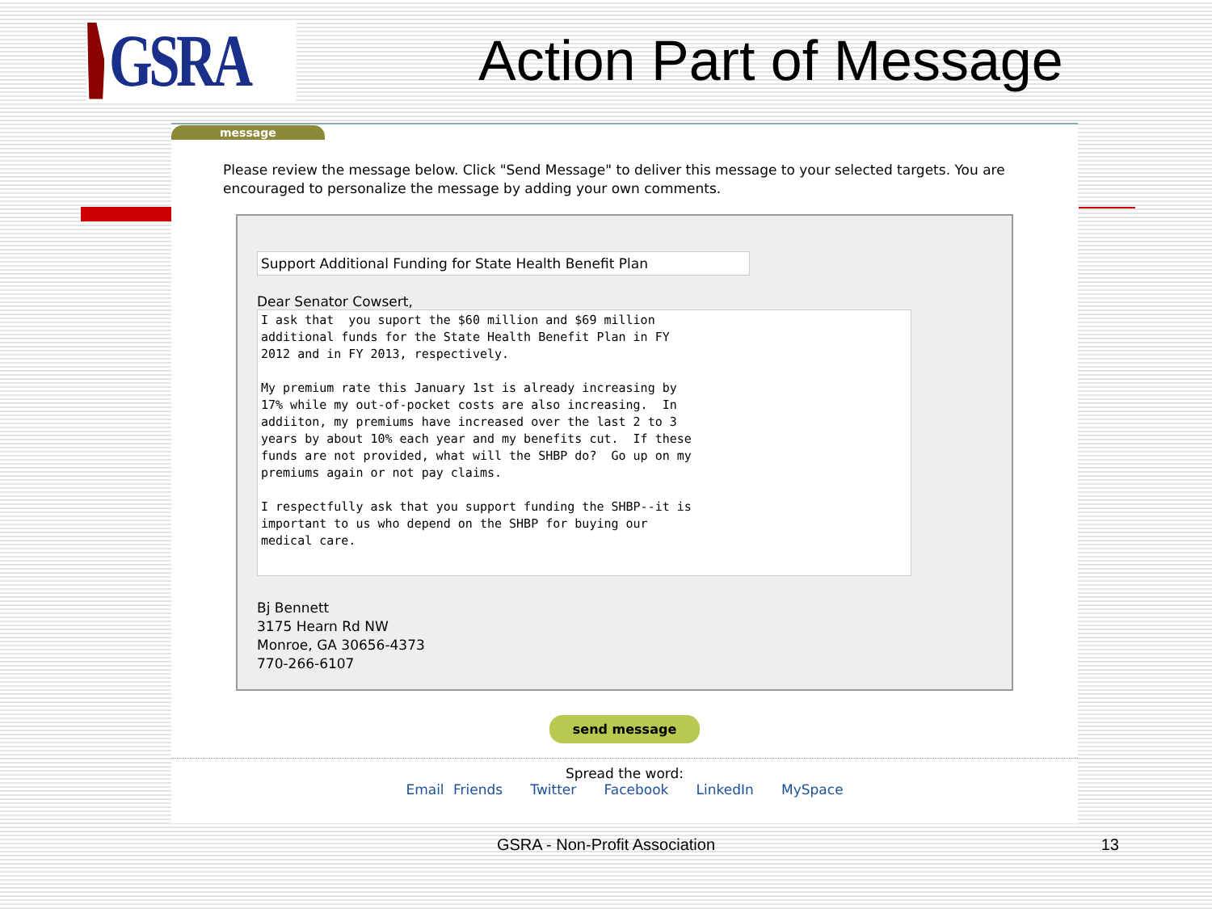GSRA
Action Part of Message
message
Please review the message below. Click "Send Message" to deliver this message to your selected targets. You are encouraged to personalize the message by adding your own comments.
Support Additional Funding for State Health Benefit Plan
Dear Senator Cowsert,
I ask that you suport the $60 million and $69 million additional funds for the State Health Benefit Plan in FY 2012 and in FY 2013, respectively. My premium rate this January 1st is already increasing by 17% while my out-of-pocket costs are also increasing. In addiiton, my premiums have increased over the last 2 to 3 years by about 10% each year and my benefits cut. If these funds are not provided, what will the SHBP do? Go up on my premiums again or not pay claims. I respectfully ask that you support funding the SHBP--it is important to us who depend on the SHBP for buying our medical care.
Bj Bennett
3175 Hearn Rd NW
Monroe, GA 30656-4373
770-266-6107
send message
Spread the word:
Email Friends Twitter Facebook LinkedIn MySpace
GSRA - Non-Profit Association 13